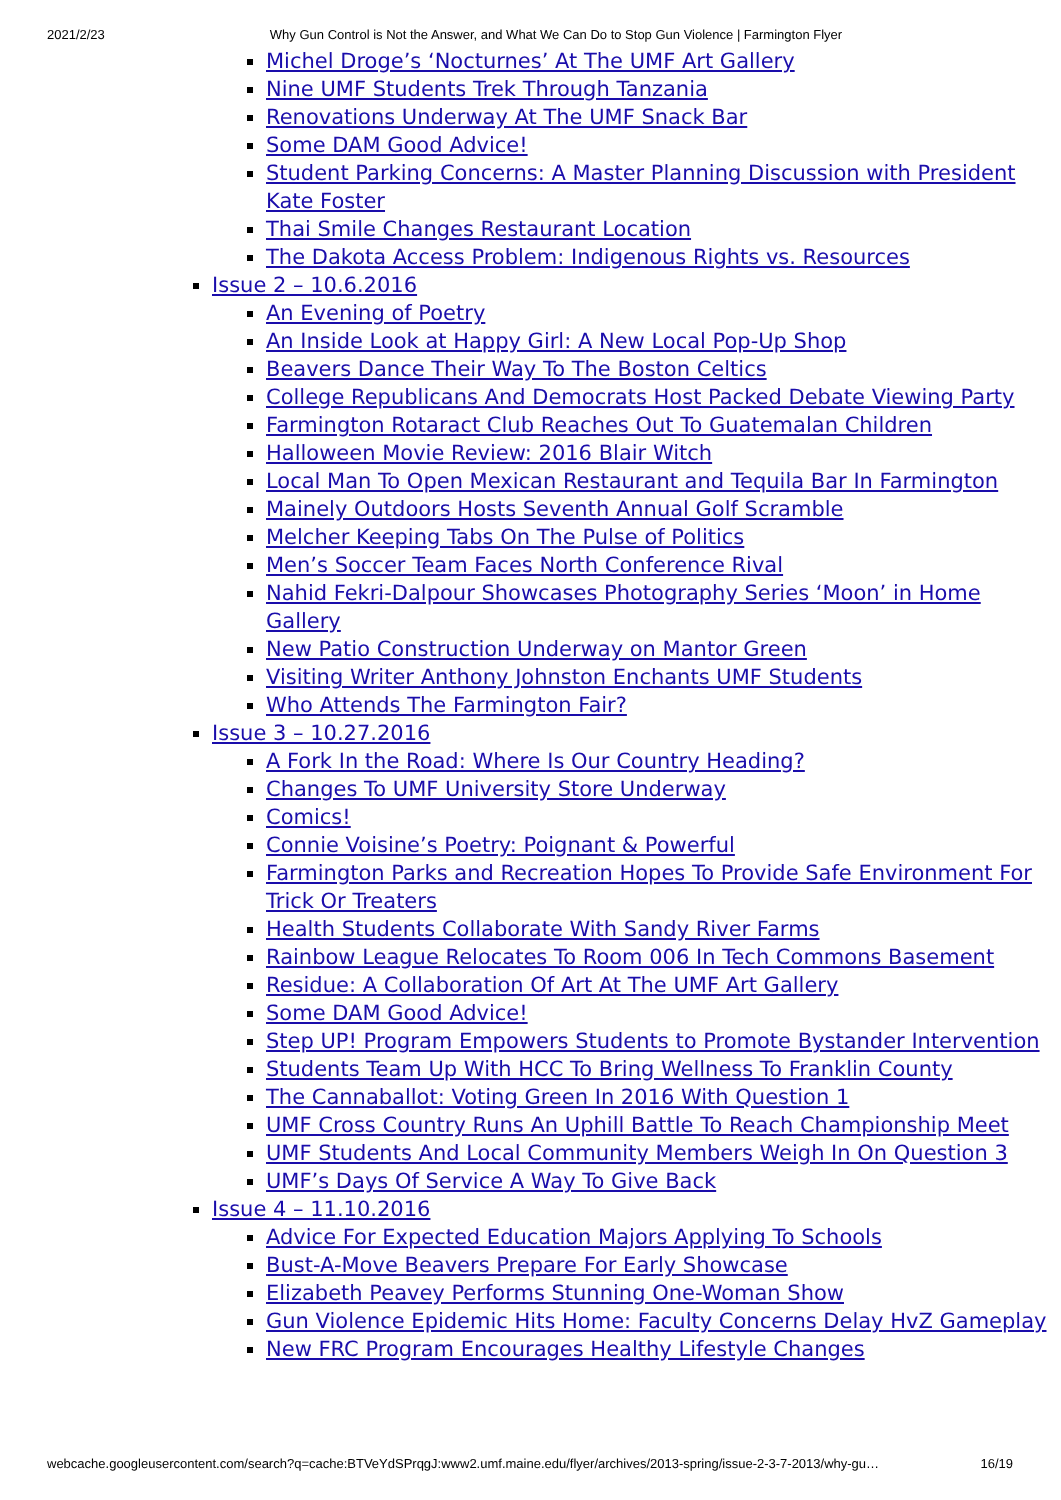2021/2/23 Why Gun Control is Not the Answer, and What We Can Do to Stop Gun Violence | Farmington Flyer
Michel Droge’s ‘Nocturnes’ At The UMF Art Gallery
Nine UMF Students Trek Through Tanzania
Renovations Underway At The UMF Snack Bar
Some DAM Good Advice!
Student Parking Concerns: A Master Planning Discussion with President Kate Foster
Thai Smile Changes Restaurant Location
The Dakota Access Problem: Indigenous Rights vs. Resources
Issue 2 – 10.6.2016
An Evening of Poetry
An Inside Look at Happy Girl: A New Local Pop-Up Shop
Beavers Dance Their Way To The Boston Celtics
College Republicans And Democrats Host Packed Debate Viewing Party
Farmington Rotaract Club Reaches Out To Guatemalan Children
Halloween Movie Review: 2016 Blair Witch
Local Man To Open Mexican Restaurant and Tequila Bar In Farmington
Mainely Outdoors Hosts Seventh Annual Golf Scramble
Melcher Keeping Tabs On The Pulse of Politics
Men’s Soccer Team Faces North Conference Rival
Nahid Fekri-Dalpour Showcases Photography Series ‘Moon’ in Home Gallery
New Patio Construction Underway on Mantor Green
Visiting Writer Anthony Johnston Enchants UMF Students
Who Attends The Farmington Fair?
Issue 3 – 10.27.2016
A Fork In the Road: Where Is Our Country Heading?
Changes To UMF University Store Underway
Comics!
Connie Voisine’s Poetry: Poignant & Powerful
Farmington Parks and Recreation Hopes To Provide Safe Environment For Trick Or Treaters
Health Students Collaborate With Sandy River Farms
Rainbow League Relocates To Room 006 In Tech Commons Basement
Residue: A Collaboration Of Art At The UMF Art Gallery
Some DAM Good Advice!
Step UP! Program Empowers Students to Promote Bystander Intervention
Students Team Up With HCC To Bring Wellness To Franklin County
The Cannaballot: Voting Green In 2016 With Question 1
UMF Cross Country Runs An Uphill Battle To Reach Championship Meet
UMF Students And Local Community Members Weigh In On Question 3
UMF’s Days Of Service A Way To Give Back
Issue 4 – 11.10.2016
Advice For Expected Education Majors Applying To Schools
Bust-A-Move Beavers Prepare For Early Showcase
Elizabeth Peavey Performs Stunning One-Woman Show
Gun Violence Epidemic Hits Home: Faculty Concerns Delay HvZ Gameplay
New FRC Program Encourages Healthy Lifestyle Changes
webcache.googleusercontent.com/search?q=cache:BTVeYdSPrqgJ:www2.umf.maine.edu/flyer/archives/2013-spring/issue-2-3-7-2013/why-gu… 16/19